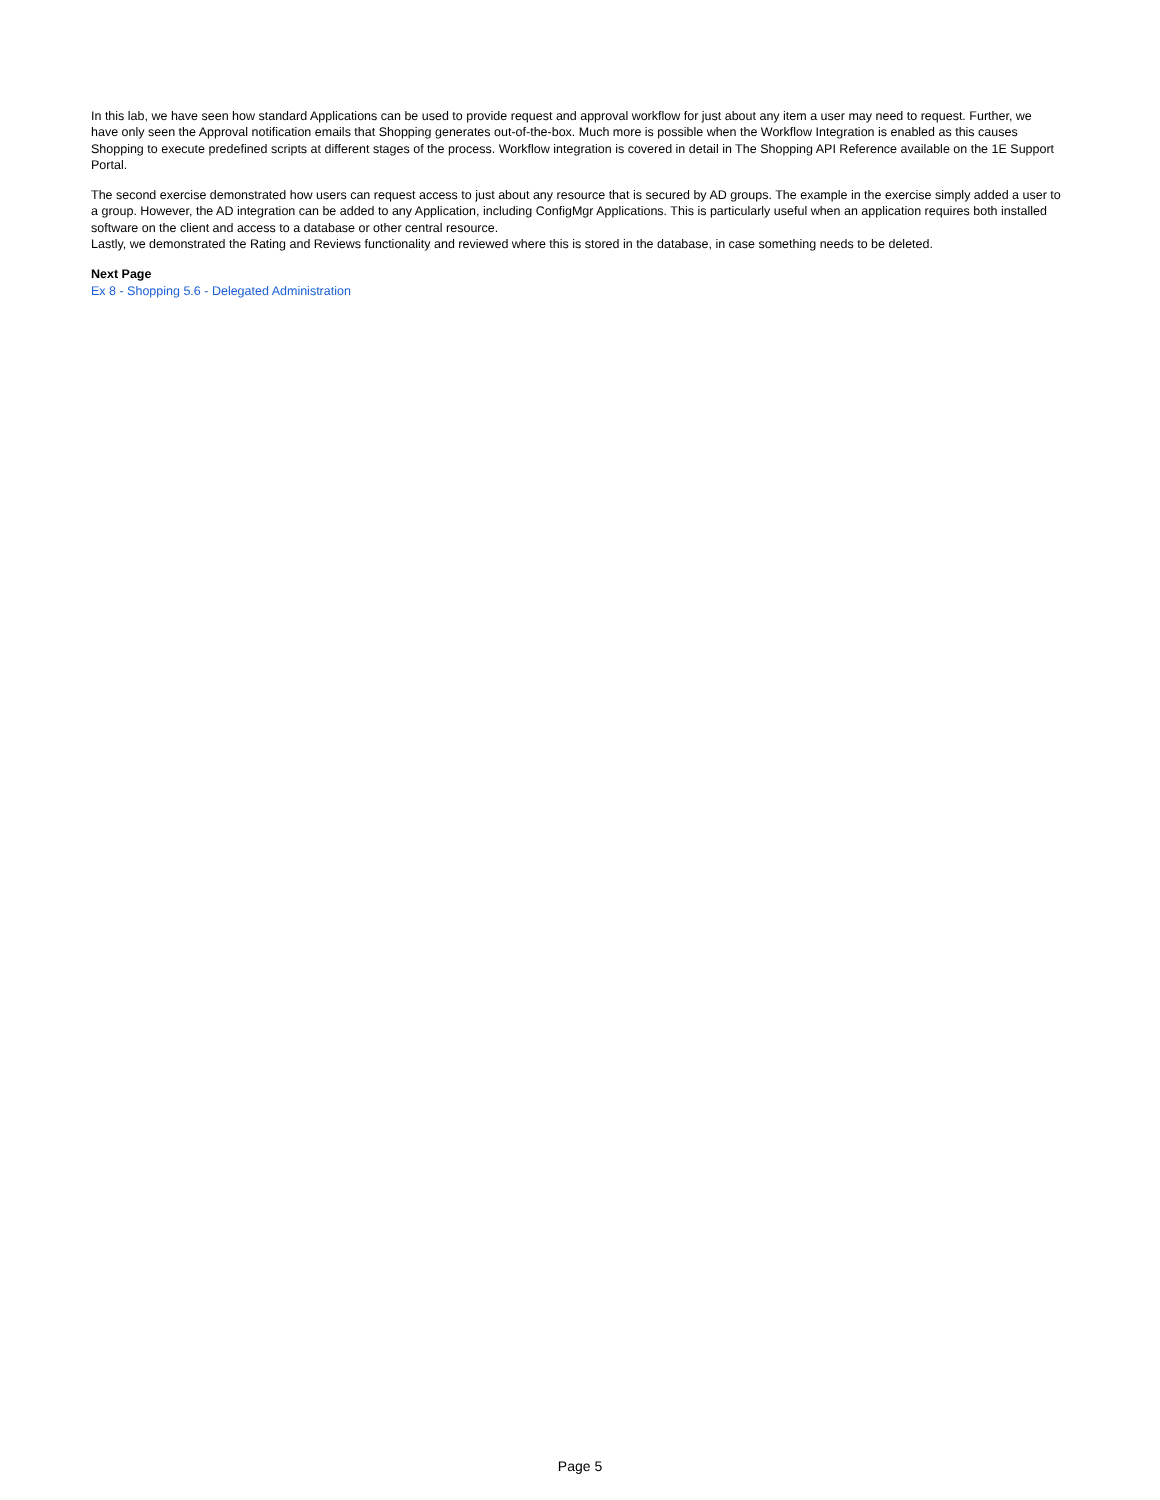In this lab, we have seen how standard Applications can be used to provide request and approval workflow for just about any item a user may need to request. Further, we have only seen the Approval notification emails that Shopping generates out-of-the-box. Much more is possible when the Workflow Integration is enabled as this causes Shopping to execute predefined scripts at different stages of the process. Workflow integration is covered in detail in The Shopping API Reference available on the 1E Support Portal.
The second exercise demonstrated how users can request access to just about any resource that is secured by AD groups. The example in the exercise simply added a user to a group. However, the AD integration can be added to any Application, including ConfigMgr Applications. This is particularly useful when an application requires both installed software on the client and access to a database or other central resource.
Lastly, we demonstrated the Rating and Reviews functionality and reviewed where this is stored in the database, in case something needs to be deleted.
Next Page
Ex 8 - Shopping 5.6 - Delegated Administration
Page 5